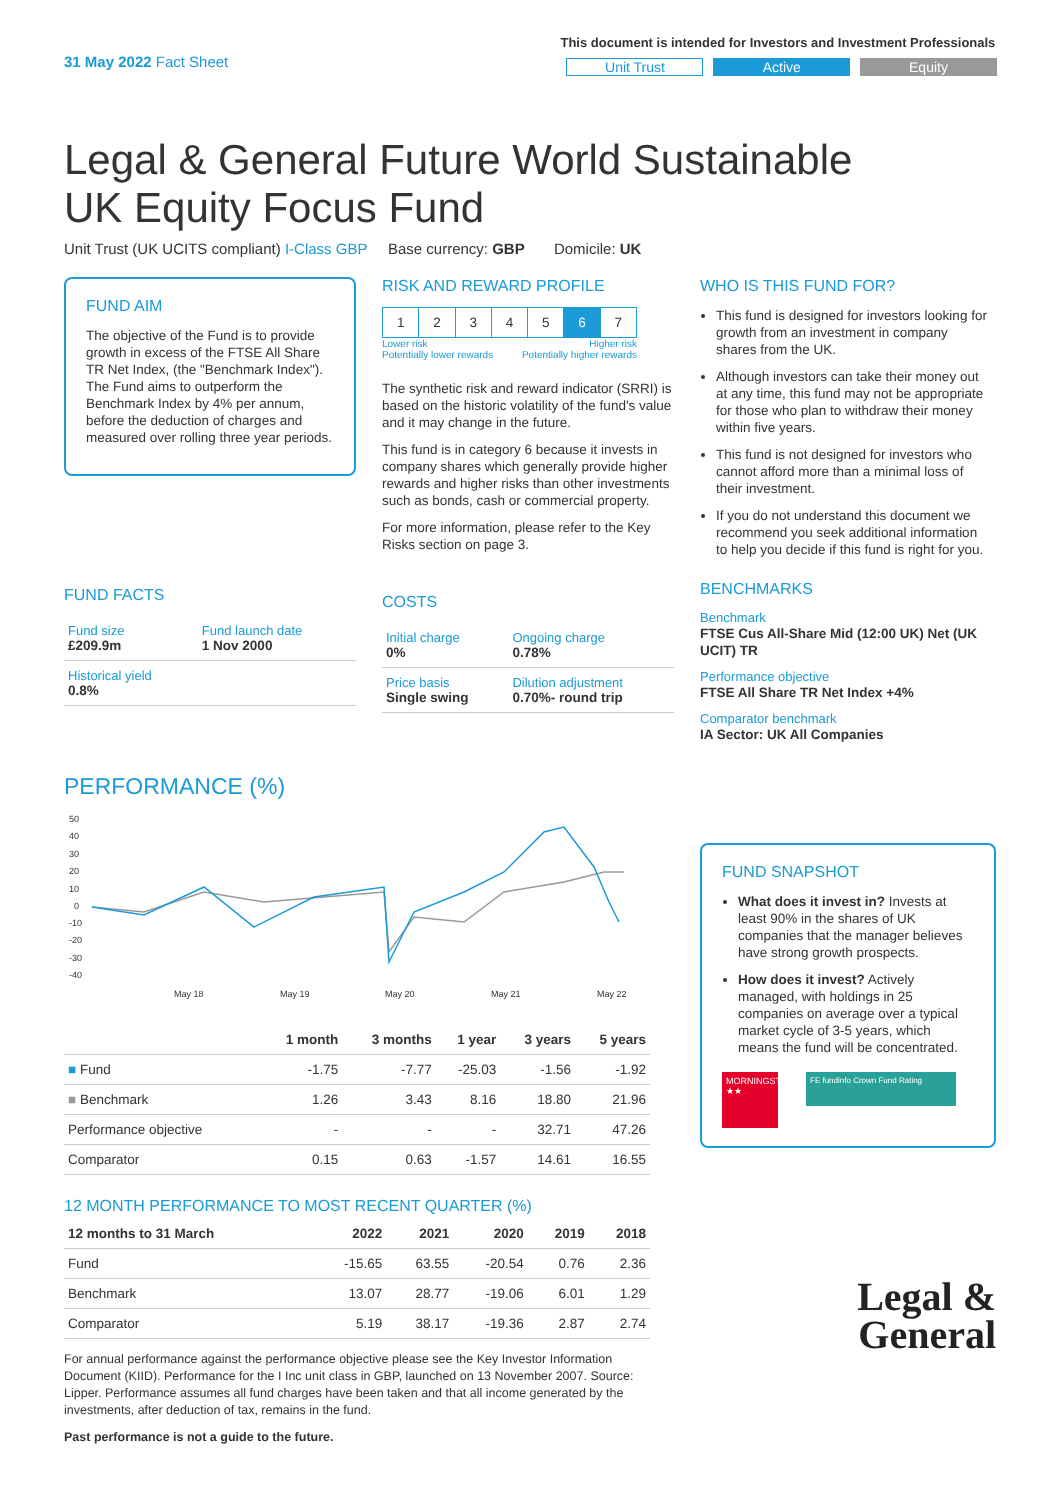31 May 2022 Fact Sheet
This document is intended for Investors and Investment Professionals
Unit Trust Active Equity
Legal & General Future World Sustainable UK Equity Focus Fund
Unit Trust (UK UCITS compliant) I-Class GBP Base currency: GBP Domicile: UK
FUND AIM
The objective of the Fund is to provide growth in excess of the FTSE All Share TR Net Index, (the "Benchmark Index"). The Fund aims to outperform the Benchmark Index by 4% per annum, before the deduction of charges and measured over rolling three year periods.
FUND FACTS
| Fund size £209.9m | Fund launch date 1 Nov 2000 |
| Historical yield 0.8% | |
RISK AND REWARD PROFILE
| 1 | 2 | 3 | 4 | 5 | 6 | 7 |
Lower risk
Potentially lower rewards Higher risk
Potentially higher rewards
The synthetic risk and reward indicator (SRRI) is based on the historic volatility of the fund's value and it may change in the future.
This fund is in category 6 because it invests in company shares which generally provide higher rewards and higher risks than other investments such as bonds, cash or commercial property.
For more information, please refer to the Key Risks section on page 3.
COSTS
| Initial charge 0% | Ongoing charge 0.78% |
| Price basis Single swing | Dilution adjustment 0.70%- round trip |
WHO IS THIS FUND FOR?
This fund is designed for investors looking for growth from an investment in company shares from the UK.
Although investors can take their money out at any time, this fund may not be appropriate for those who plan to withdraw their money within five years.
This fund is not designed for investors who cannot afford more than a minimal loss of their investment.
If you do not understand this document we recommend you seek additional information to help you decide if this fund is right for you.
BENCHMARKS
Benchmark
FTSE Cus All-Share Mid (12:00 UK) Net (UK UCIT) TR
Performance objective
FTSE All Share TR Net Index +4%
Comparator benchmark
IA Sector: UK All Companies
PERFORMANCE (%)
50
40
30
20
10
0
-10
-20
-30
-40
May 18
May 19
May 20
May 21
May 22
| | 1 month | 3 months | 1 year | 3 years | 5 years |
| --- | --- | --- | --- | --- | --- |
| ■ Fund | -1.75 | -7.77 | -25.03 | -1.56 | -1.92 |
| ■ Benchmark | 1.26 | 3.43 | 8.16 | 18.80 | 21.96 |
| Performance objective | - | - | - | 32.71 | 47.26 |
| Comparator | 0.15 | 0.63 | -1.57 | 14.61 | 16.55 |
12 MONTH PERFORMANCE TO MOST RECENT QUARTER (%)
| 12 months to 31 March | 2022 | 2021 | 2020 | 2019 | 2018 |
| --- | --- | --- | --- | --- | --- |
| Fund | -15.65 | 63.55 | -20.54 | 0.76 | 2.36 |
| Benchmark | 13.07 | 28.77 | -19.06 | 6.01 | 1.29 |
| Comparator | 5.19 | 38.17 | -19.36 | 2.87 | 2.74 |
For annual performance against the performance objective please see the Key Investor Information Document (KIID). Performance for the I Inc unit class in GBP, launched on 13 November 2007. Source: Lipper. Performance assumes all fund charges have been taken and that all income generated by the investments, after deduction of tax, remains in the fund.
Past performance is not a guide to the future.
FUND SNAPSHOT
What does it invest in? Invests at least 90% in the shares of UK companies that the manager believes have strong growth prospects.
How does it invest? Actively managed, with holdings in 25 companies on average over a typical market cycle of 3-5 years, which means the fund will be concentrated.
MORNINGSTAR ★★
FE fundinfo Crown Fund Rating
Legal &
General